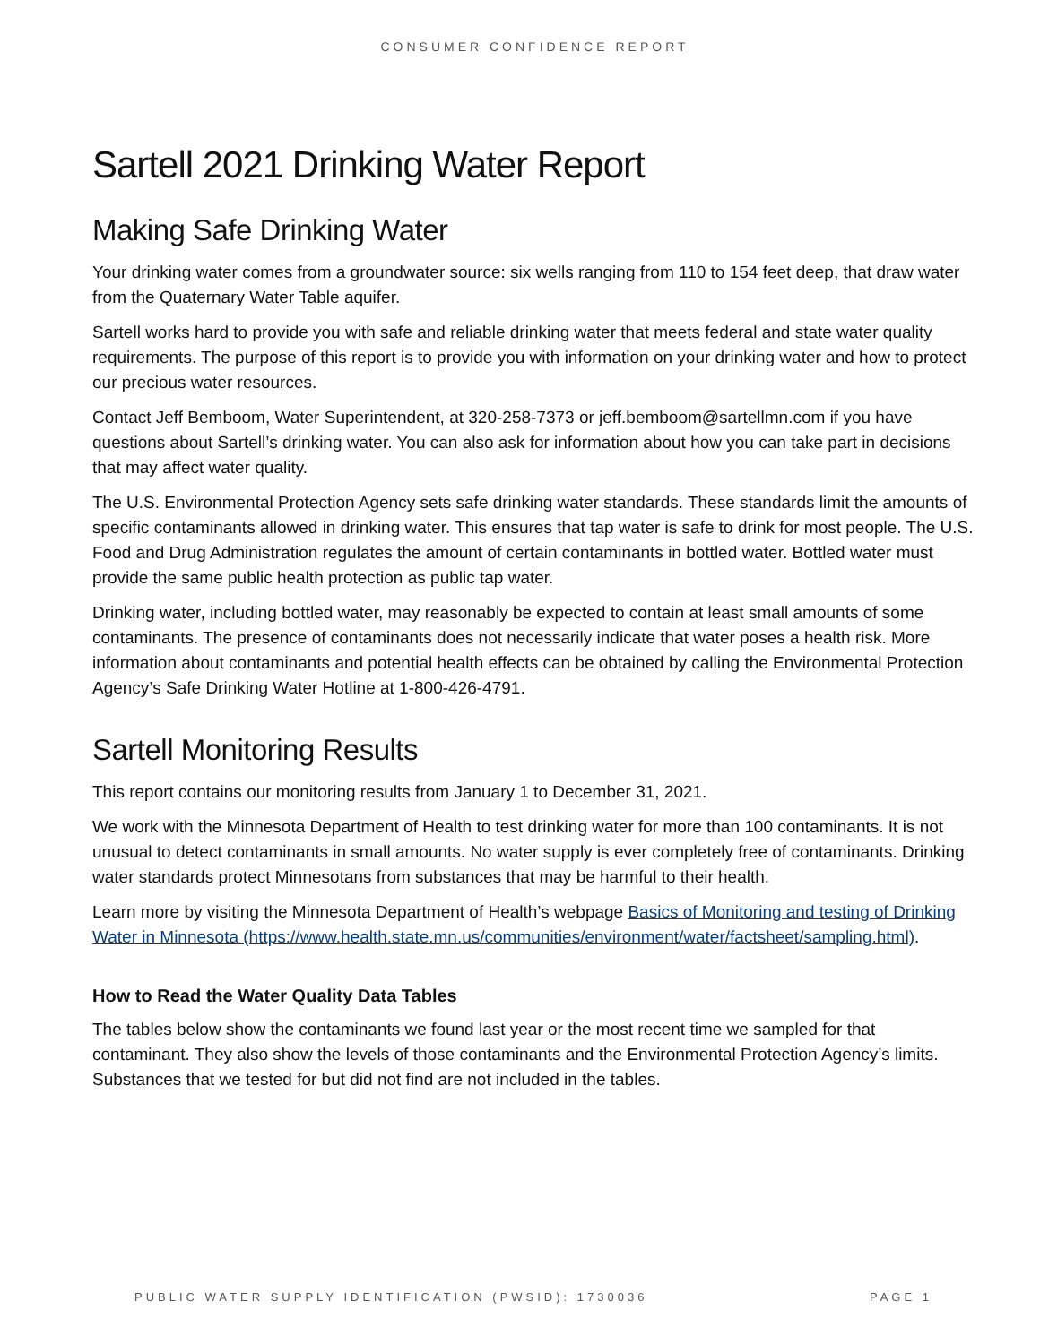CONSUMER CONFIDENCE REPORT
Sartell 2021 Drinking Water Report
Making Safe Drinking Water
Your drinking water comes from a groundwater source: six wells ranging from 110 to 154 feet deep, that draw water from the Quaternary Water Table aquifer.
Sartell works hard to provide you with safe and reliable drinking water that meets federal and state water quality requirements. The purpose of this report is to provide you with information on your drinking water and how to protect our precious water resources.
Contact Jeff Bemboom, Water Superintendent, at 320-258-7373 or jeff.bemboom@sartellmn.com if you have questions about Sartell’s drinking water. You can also ask for information about how you can take part in decisions that may affect water quality.
The U.S. Environmental Protection Agency sets safe drinking water standards. These standards limit the amounts of specific contaminants allowed in drinking water. This ensures that tap water is safe to drink for most people. The U.S. Food and Drug Administration regulates the amount of certain contaminants in bottled water. Bottled water must provide the same public health protection as public tap water.
Drinking water, including bottled water, may reasonably be expected to contain at least small amounts of some contaminants. The presence of contaminants does not necessarily indicate that water poses a health risk. More information about contaminants and potential health effects can be obtained by calling the Environmental Protection Agency’s Safe Drinking Water Hotline at 1-800-426-4791.
Sartell Monitoring Results
This report contains our monitoring results from January 1 to December 31, 2021.
We work with the Minnesota Department of Health to test drinking water for more than 100 contaminants. It is not unusual to detect contaminants in small amounts. No water supply is ever completely free of contaminants. Drinking water standards protect Minnesotans from substances that may be harmful to their health.
Learn more by visiting the Minnesota Department of Health’s webpage Basics of Monitoring and testing of Drinking Water in Minnesota (https://www.health.state.mn.us/communities/environment/water/factsheet/sampling.html).
How to Read the Water Quality Data Tables
The tables below show the contaminants we found last year or the most recent time we sampled for that contaminant. They also show the levels of those contaminants and the Environmental Protection Agency’s limits. Substances that we tested for but did not find are not included in the tables.
PUBLIC WATER SUPPLY IDENTIFICATION (PWSID): 1730036 PAGE 1